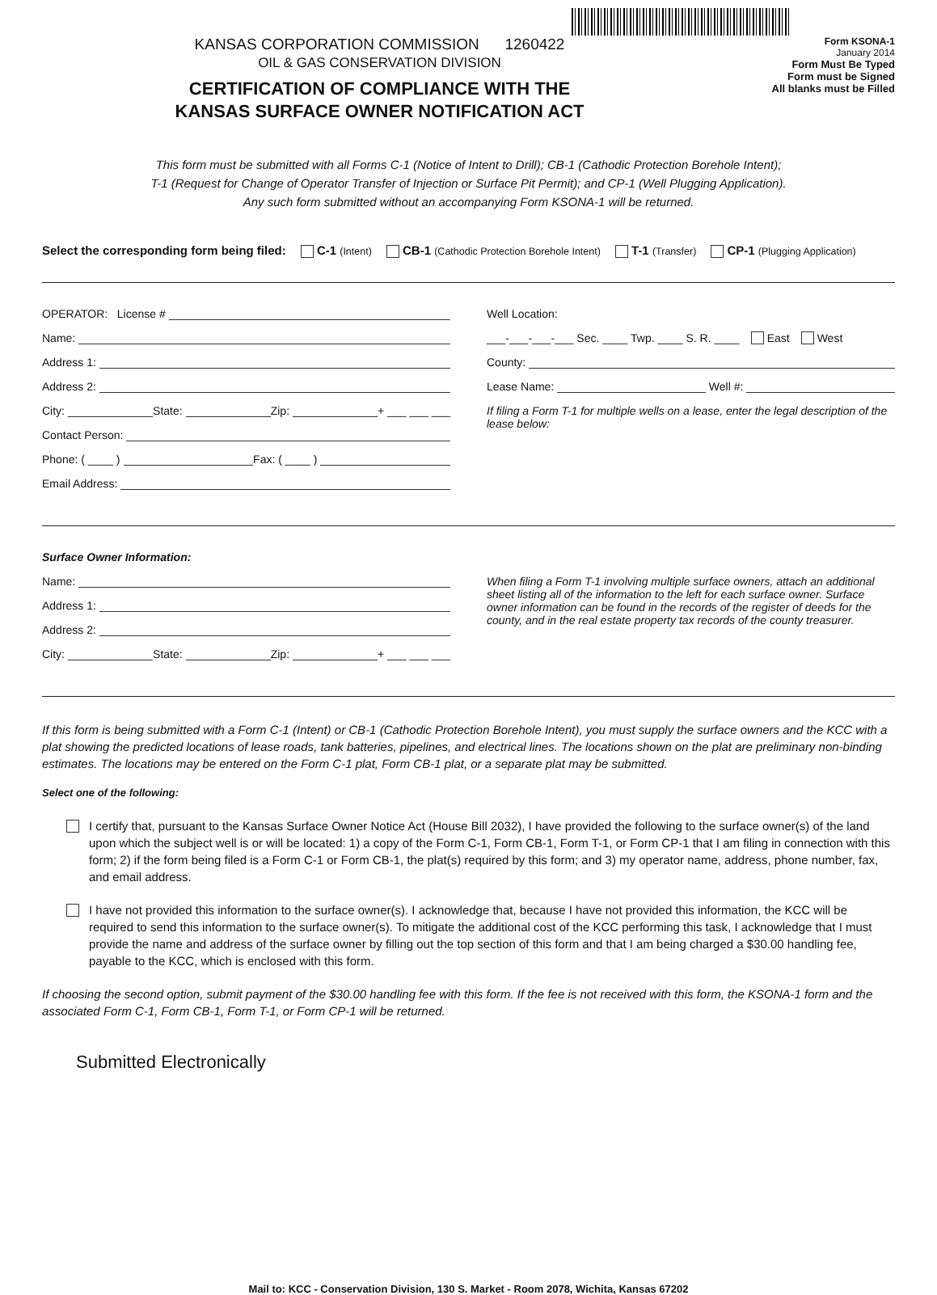KANSAS CORPORATION COMMISSION 1260422
OIL & GAS CONSERVATION DIVISION
CERTIFICATION OF COMPLIANCE WITH THE
KANSAS SURFACE OWNER NOTIFICATION ACT
Form KSONA-1
January 2014
Form Must Be Typed
Form must be Signed
All blanks must be Filled
This form must be submitted with all Forms C-1 (Notice of Intent to Drill); CB-1 (Cathodic Protection Borehole Intent);
T-1 (Request for Change of Operator Transfer of Injection or Surface Pit Permit); and CP-1 (Well Plugging Application).
Any such form submitted without an accompanying Form KSONA-1 will be returned.
Select the corresponding form being filed: C-1 (Intent) CB-1 (Cathodic Protection Borehole Intent) T-1 (Transfer) CP-1 (Plugging Application)
OPERATOR: License #
Name:
Address 1:
Address 2:
City: State: Zip: + ___ ___ ___
Contact Person:
Phone: ( ____ ) Fax: ( ____ )
Email Address:
Well Location:
___-___-___-___ Sec. ____ Twp. ____ S. R. ____ East West
County:
Lease Name: Well #:
If filing a Form T-1 for multiple wells on a lease, enter the legal description of the lease below:
Surface Owner Information:
Name:
Address 1:
Address 2:
City: State: Zip: + ___ ___ ___
When filing a Form T-1 involving multiple surface owners, attach an additional sheet listing all of the information to the left for each surface owner. Surface owner information can be found in the records of the register of deeds for the county, and in the real estate property tax records of the county treasurer.
If this form is being submitted with a Form C-1 (Intent) or CB-1 (Cathodic Protection Borehole Intent), you must supply the surface owners and the KCC with a plat showing the predicted locations of lease roads, tank batteries, pipelines, and electrical lines. The locations shown on the plat are preliminary non-binding estimates. The locations may be entered on the Form C-1 plat, Form CB-1 plat, or a separate plat may be submitted.
Select one of the following:
I certify that, pursuant to the Kansas Surface Owner Notice Act (House Bill 2032), I have provided the following to the surface owner(s) of the land upon which the subject well is or will be located: 1) a copy of the Form C-1, Form CB-1, Form T-1, or Form CP-1 that I am filing in connection with this form; 2) if the form being filed is a Form C-1 or Form CB-1, the plat(s) required by this form; and 3) my operator name, address, phone number, fax, and email address.
I have not provided this information to the surface owner(s). I acknowledge that, because I have not provided this information, the KCC will be required to send this information to the surface owner(s). To mitigate the additional cost of the KCC performing this task, I acknowledge that I must provide the name and address of the surface owner by filling out the top section of this form and that I am being charged a $30.00 handling fee, payable to the KCC, which is enclosed with this form.
If choosing the second option, submit payment of the $30.00 handling fee with this form. If the fee is not received with this form, the KSONA-1 form and the associated Form C-1, Form CB-1, Form T-1, or Form CP-1 will be returned.
Submitted Electronically
Mail to: KCC - Conservation Division, 130 S. Market - Room 2078, Wichita, Kansas 67202